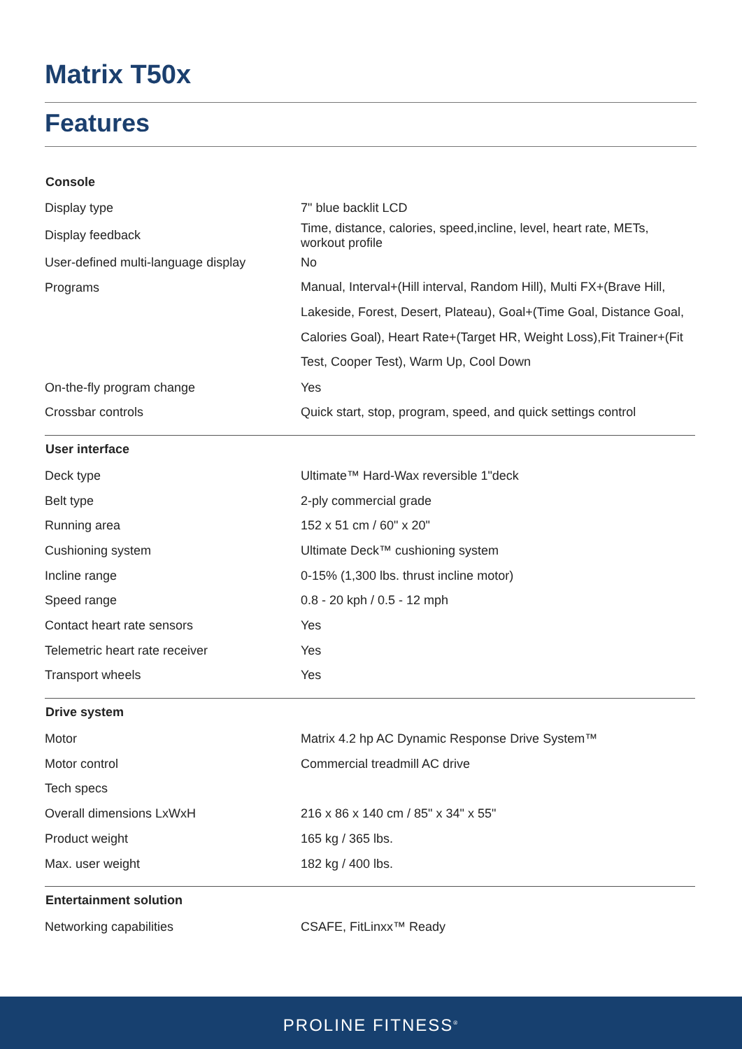Matrix T50x
Features
| Console | |
| --- | --- |
| Display type | 7" blue backlit LCD |
| Display feedback | Time, distance, calories, speed,incline, level, heart rate, METs, workout profile |
| User-defined multi-language display | No |
| Programs | Manual, Interval+(Hill interval, Random Hill), Multi FX+(Brave Hill, Lakeside, Forest, Desert, Plateau), Goal+(Time Goal, Distance Goal, Calories Goal), Heart Rate+(Target HR, Weight Loss),Fit Trainer+(Fit Test, Cooper Test), Warm Up, Cool Down |
| On-the-fly program change | Yes |
| Crossbar controls | Quick start, stop, program, speed, and quick settings control |
| User interface | |
| Deck type | Ultimate™ Hard-Wax reversible 1"deck |
| Belt type | 2-ply commercial grade |
| Running area | 152 x 51 cm / 60" x 20" |
| Cushioning system | Ultimate Deck™ cushioning system |
| Incline range | 0-15% (1,300 lbs. thrust incline motor) |
| Speed range | 0.8 - 20 kph / 0.5 - 12 mph |
| Contact heart rate sensors | Yes |
| Telemetric heart rate receiver | Yes |
| Transport wheels | Yes |
| Drive system | |
| Motor | Matrix 4.2 hp AC Dynamic Response Drive System™ |
| Motor control | Commercial treadmill AC drive |
| Tech specs | |
| Overall dimensions LxWxH | 216 x 86 x 140 cm / 85" x 34" x 55" |
| Product weight | 165 kg / 365 lbs. |
| Max. user weight | 182 kg / 400 lbs. |
| Entertainment solution | |
| Networking capabilities | CSAFE, FitLinxx™ Ready |
PROLINE FITNESS<sup>®</sup>